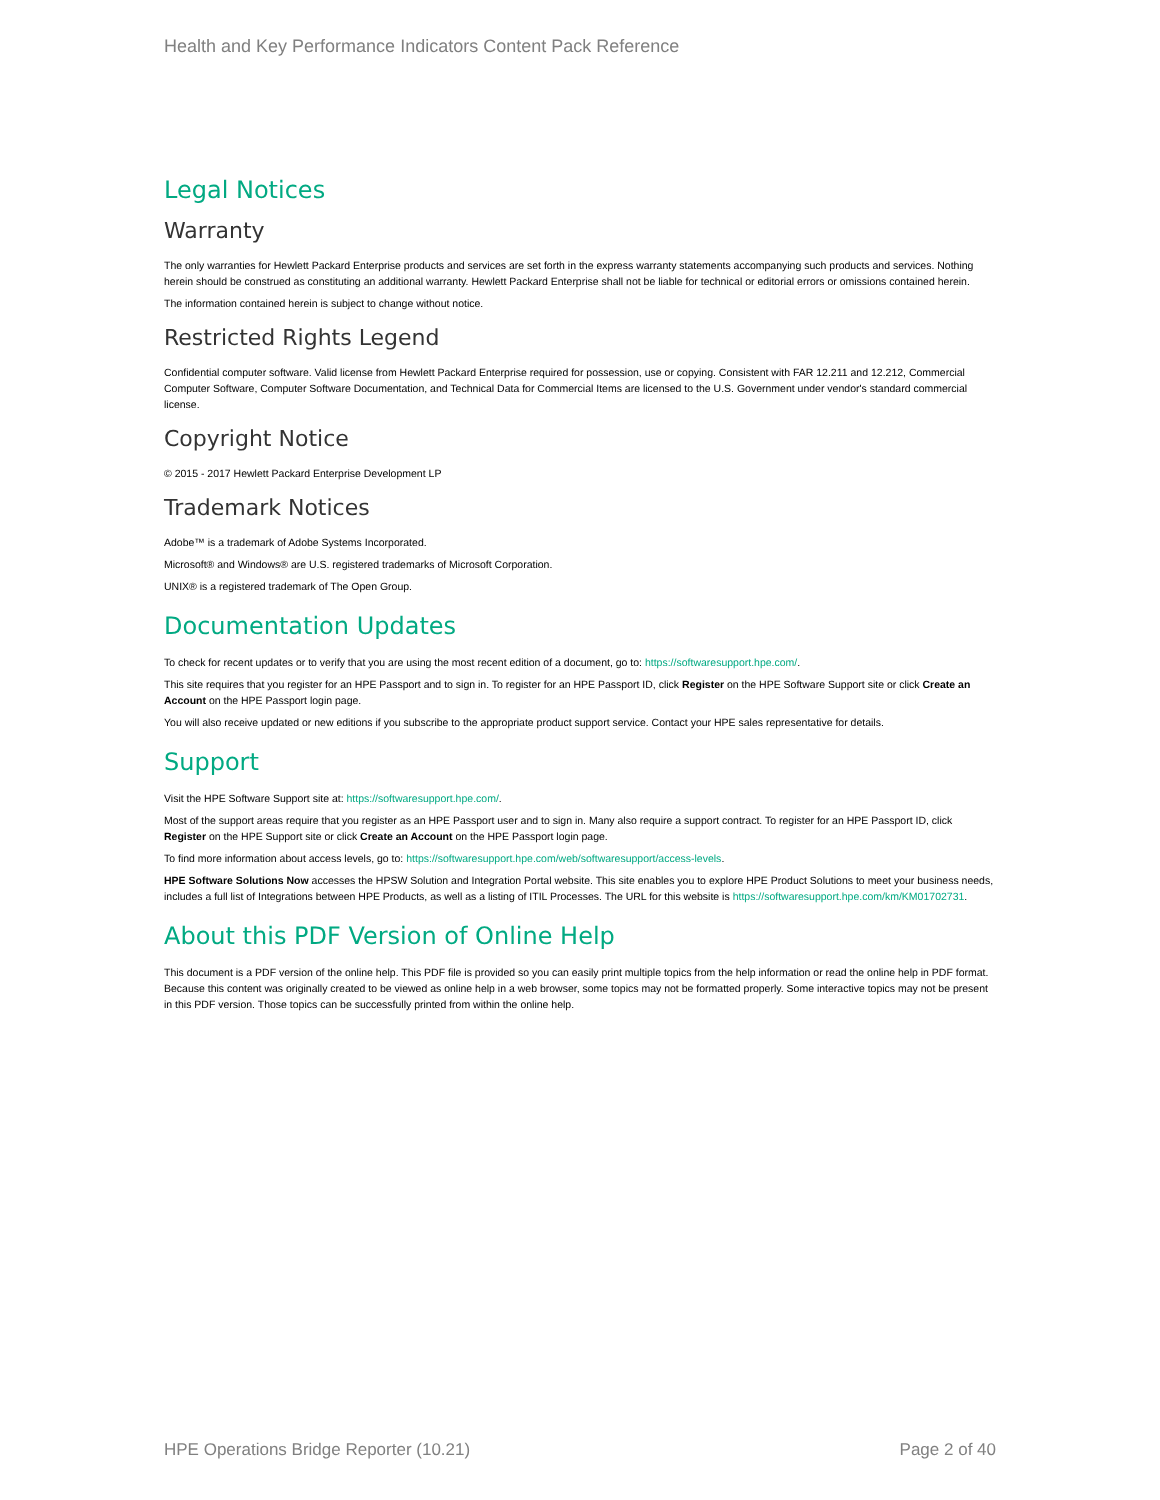Health and Key Performance Indicators Content Pack Reference
Legal Notices
Warranty
The only warranties for Hewlett Packard Enterprise products and services are set forth in the express warranty statements accompanying such products and services. Nothing herein should be construed as constituting an additional warranty. Hewlett Packard Enterprise shall not be liable for technical or editorial errors or omissions contained herein.
The information contained herein is subject to change without notice.
Restricted Rights Legend
Confidential computer software. Valid license from Hewlett Packard Enterprise required for possession, use or copying. Consistent with FAR 12.211 and 12.212, Commercial Computer Software, Computer Software Documentation, and Technical Data for Commercial Items are licensed to the U.S. Government under vendor's standard commercial license.
Copyright Notice
© 2015 - 2017 Hewlett Packard Enterprise Development LP
Trademark Notices
Adobe™ is a trademark of Adobe Systems Incorporated.
Microsoft® and Windows® are U.S. registered trademarks of Microsoft Corporation.
UNIX® is a registered trademark of The Open Group.
Documentation Updates
To check for recent updates or to verify that you are using the most recent edition of a document, go to: https://softwaresupport.hpe.com/.
This site requires that you register for an HPE Passport and to sign in. To register for an HPE Passport ID, click Register on the HPE Software Support site or click Create an Account on the HPE Passport login page.
You will also receive updated or new editions if you subscribe to the appropriate product support service. Contact your HPE sales representative for details.
Support
Visit the HPE Software Support site at: https://softwaresupport.hpe.com/.
Most of the support areas require that you register as an HPE Passport user and to sign in. Many also require a support contract. To register for an HPE Passport ID, click Register on the HPE Support site or click Create an Account on the HPE Passport login page.
To find more information about access levels, go to: https://softwaresupport.hpe.com/web/softwaresupport/access-levels.
HPE Software Solutions Now accesses the HPSW Solution and Integration Portal website. This site enables you to explore HPE Product Solutions to meet your business needs, includes a full list of Integrations between HPE Products, as well as a listing of ITIL Processes. The URL for this website is https://softwaresupport.hpe.com/km/KM01702731.
About this PDF Version of Online Help
This document is a PDF version of the online help. This PDF file is provided so you can easily print multiple topics from the help information or read the online help in PDF format. Because this content was originally created to be viewed as online help in a web browser, some topics may not be formatted properly. Some interactive topics may not be present in this PDF version. Those topics can be successfully printed from within the online help.
HPE Operations Bridge Reporter (10.21) Page 2 of 40